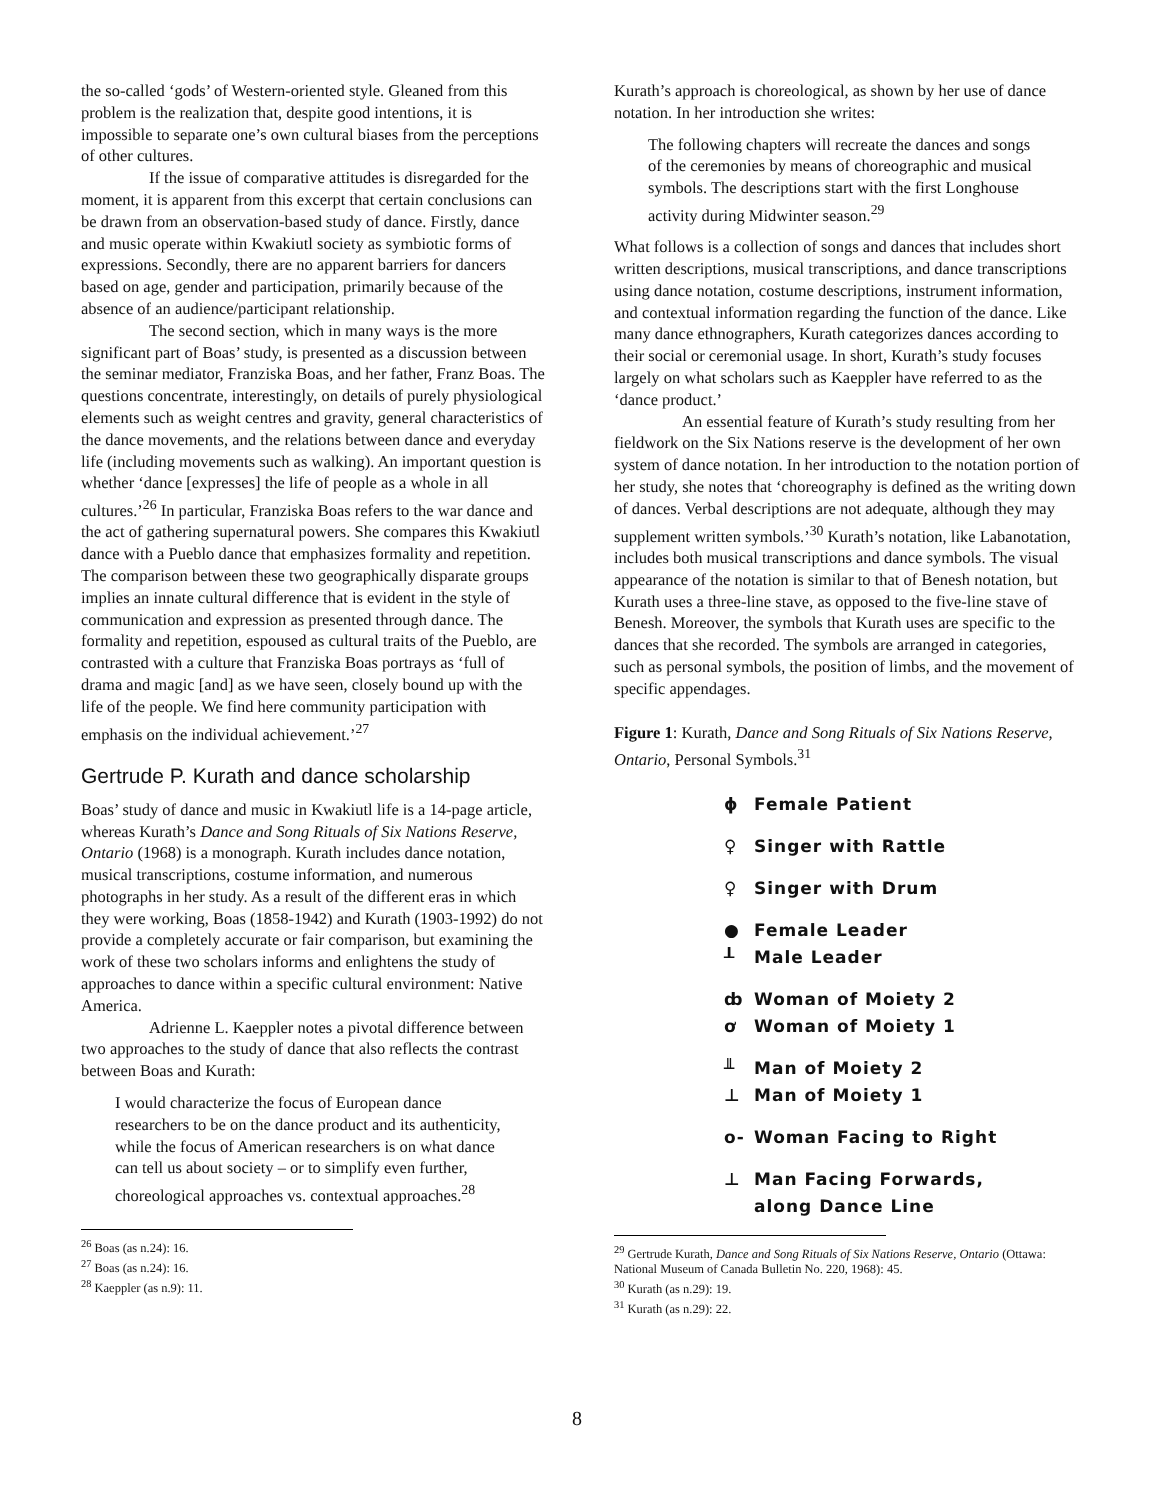the so-called ‘gods’ of Western-oriented style. Gleaned from this problem is the realization that, despite good intentions, it is impossible to separate one’s own cultural biases from the perceptions of other cultures.
If the issue of comparative attitudes is disregarded for the moment, it is apparent from this excerpt that certain conclusions can be drawn from an observation-based study of dance. Firstly, dance and music operate within Kwakiutl society as symbiotic forms of expressions. Secondly, there are no apparent barriers for dancers based on age, gender and participation, primarily because of the absence of an audience/participant relationship.
The second section, which in many ways is the more significant part of Boas’ study, is presented as a discussion between the seminar mediator, Franziska Boas, and her father, Franz Boas. The questions concentrate, interestingly, on details of purely physiological elements such as weight centres and gravity, general characteristics of the dance movements, and the relations between dance and everyday life (including movements such as walking). An important question is whether ‘dance [expresses] the life of people as a whole in all cultures.’<sup>26</sup> In particular, Franziska Boas refers to the war dance and the act of gathering supernatural powers. She compares this Kwakiutl dance with a Pueblo dance that emphasizes formality and repetition. The comparison between these two geographically disparate groups implies an innate cultural difference that is evident in the style of communication and expression as presented through dance. The formality and repetition, espoused as cultural traits of the Pueblo, are contrasted with a culture that Franziska Boas portrays as ‘full of drama and magic [and] as we have seen, closely bound up with the life of the people. We find here community participation with emphasis on the individual achievement.’<sup>27</sup>
Gertrude P. Kurath and dance scholarship
Boas’ study of dance and music in Kwakiutl life is a 14-page article, whereas Kurath’s Dance and Song Rituals of Six Nations Reserve, Ontario (1968) is a monograph. Kurath includes dance notation, musical transcriptions, costume information, and numerous photographs in her study. As a result of the different eras in which they were working, Boas (1858-1942) and Kurath (1903-1992) do not provide a completely accurate or fair comparison, but examining the work of these two scholars informs and enlightens the study of approaches to dance within a specific cultural environment: Native America.
Adrienne L. Kaeppler notes a pivotal difference between two approaches to the study of dance that also reflects the contrast between Boas and Kurath:
I would characterize the focus of European dance researchers to be on the dance product and its authenticity, while the focus of American researchers is on what dance can tell us about society – or to simplify even further, choreological approaches vs. contextual approaches.<sup>28</sup>
<sup>26</sup> Boas (as n.24): 16.
<sup>27</sup> Boas (as n.24): 16.
<sup>28</sup> Kaeppler (as n.9): 11.
Kurath’s approach is choreological, as shown by her use of dance notation. In her introduction she writes:
The following chapters will recreate the dances and songs of the ceremonies by means of choreographic and musical symbols. The descriptions start with the first Longhouse activity during Midwinter season.<sup>29</sup>
What follows is a collection of songs and dances that includes short written descriptions, musical transcriptions, and dance transcriptions using dance notation, costume descriptions, instrument information, and contextual information regarding the function of the dance. Like many dance ethnographers, Kurath categorizes dances according to their social or ceremonial usage. In short, Kurath’s study focuses largely on what scholars such as Kaeppler have referred to as the ‘dance product.’
An essential feature of Kurath’s study resulting from her fieldwork on the Six Nations reserve is the development of her own system of dance notation. In her introduction to the notation portion of her study, she notes that ‘choreography is defined as the writing down of dances. Verbal descriptions are not adequate, although they may supplement written symbols.’<sup>30</sup> Kurath’s notation, like Labanotation, includes both musical transcriptions and dance symbols. The visual appearance of the notation is similar to that of Benesh notation, but Kurath uses a three-line stave, as opposed to the five-line stave of Benesh. Moreover, the symbols that Kurath uses are specific to the dances that she recorded. The symbols are arranged in categories, such as personal symbols, the position of limbs, and the movement of specific appendages.
Figure 1: Kurath, Dance and Song Rituals of Six Nations Reserve, Ontario, Personal Symbols.<sup>31</sup>
ɸ Female Patient
♀ Singer with Rattle
♀ Singer with Drum
● Female Leader
┸ Male Leader
ȸ Woman of Moiety 2
ơ Woman of Moiety 1
╨ Man of Moiety 2
⊥ Man of Moiety 1
o- Woman Facing to Right
⊥ Man Facing Forwards,
along Dance Line
<sup>29</sup> Gertrude Kurath, Dance and Song Rituals of Six Nations Reserve, Ontario (Ottawa: National Museum of Canada Bulletin No. 220, 1968): 45.
<sup>30</sup> Kurath (as n.29): 19.
<sup>31</sup> Kurath (as n.29): 22.
8